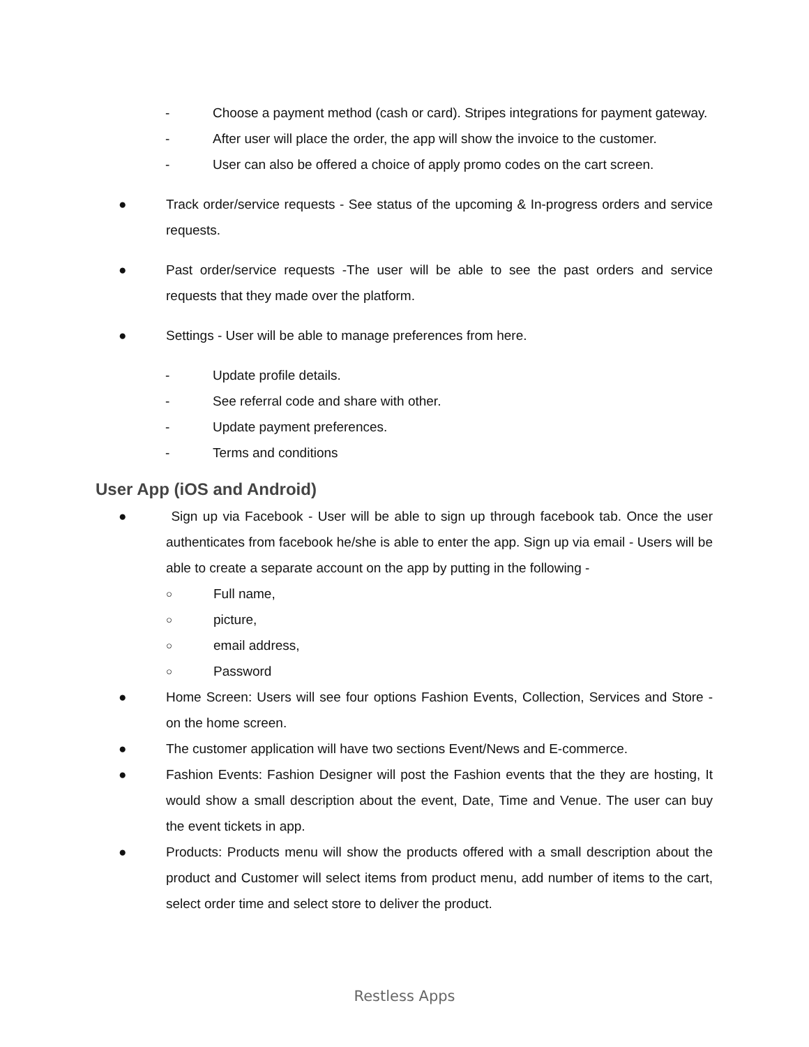- Choose a payment method (cash or card). Stripes integrations for payment gateway.
- After user will place the order, the app will show the invoice to the customer.
- User can also be offered a choice of apply promo codes on the cart screen.
● Track order/service requests - See status of the upcoming & In-progress orders and service requests.
● Past order/service requests -The user will be able to see the past orders and service requests that they made over the platform.
● Settings - User will be able to manage preferences from here.
- Update profile details.
- See referral code and share with other.
- Update payment preferences.
- Terms and conditions
User App (iOS and Android)
● Sign up via Facebook - User will be able to sign up through facebook tab. Once the user authenticates from facebook he/she is able to enter the app. Sign up via email - Users will be able to create a separate account on the app by putting in the following -
○ Full name,
○ picture,
○ email address,
○ Password
● Home Screen: Users will see four options Fashion Events, Collection, Services and Store - on the home screen.
● The customer application will have two sections Event/News and E-commerce.
● Fashion Events: Fashion Designer will post the Fashion events that the they are hosting, It would show a small description about the event, Date, Time and Venue. The user can buy the event tickets in app.
● Products: Products menu will show the products offered with a small description about the product and Customer will select items from product menu, add number of items to the cart, select order time and select store to deliver the product.
Restless Apps